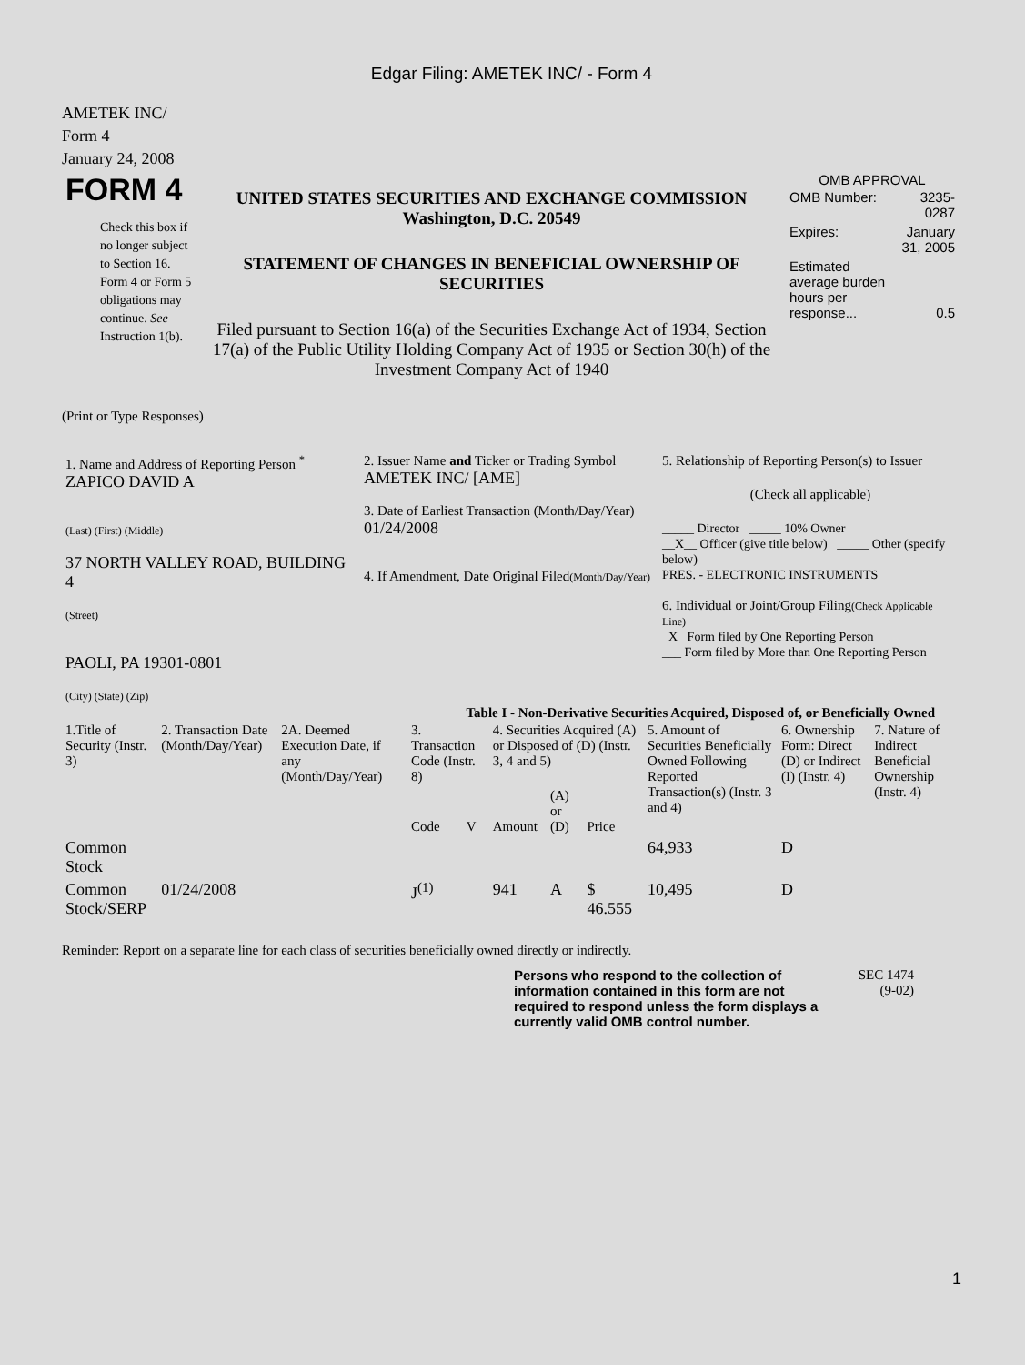Edgar Filing: AMETEK INC/ - Form 4
AMETEK INC/
Form 4
January 24, 2008
| FORM 4 Check this box if no longer subject to Section 16. Form 4 or Form 5 obligations may continue. See Instruction 1(b). | UNITED STATES SECURITIES AND EXCHANGE COMMISSION Washington, D.C. 20549 STATEMENT OF CHANGES IN BENEFICIAL OWNERSHIP OF SECURITIES Filed pursuant to Section 16(a) of the Securities Exchange Act of 1934, Section 17(a) of the Public Utility Holding Company Act of 1935 or Section 30(h) of the Investment Company Act of 1940 | OMB APPROVAL / OMB Number: / 3235-0287 / / Expires: / January 31, 2005 / / Estimated average burden hours per response... / 0.5 / |
(Print or Type Responses)
| 1. Name and Address of Reporting Person <sup>*</sup> ZAPICO DAVID A (Last) (First) (Middle) 37 NORTH VALLEY ROAD, BUILDING 4 (Street) PAOLI, PA 19301-0801 (City) (State) (Zip) | 2. Issuer Name and Ticker or Trading Symbol AMETEK INC/ [AME] 3. Date of Earliest Transaction (Month/Day/Year) 01/24/2008 4. If Amendment, Date Original Filed (Month/Day/Year) | 5. Relationship of Reporting Person(s) to Issuer (Check all applicable) _____ Director _____ 10% Owner __X__ Officer (give title below) _____ Other (specify below) PRES. - ELECTRONIC INSTRUMENTS 6. Individual or Joint/Group Filing (Check Applicable Line) _X_ Form filed by One Reporting Person ___ Form filed by More than One Reporting Person |
Table I - Non-Derivative Securities Acquired, Disposed of, or Beneficially Owned
| 1.Title of Security (Instr. 3) | 2. Transaction Date (Month/Day/Year) | 2A. Deemed Execution Date, if any (Month/Day/Year) | 3. Transaction Code (Instr. 8) | | 4. Securities Acquired (A) or Disposed of (D) (Instr. 3, 4 and 5) | | | 5. Amount of Securities Beneficially Owned Following Reported Transaction(s) (Instr. 3 and 4) | 6. Ownership Form: Direct (D) or Indirect (I) (Instr. 4) | 7. Nature of Indirect Beneficial Ownership (Instr. 4) |
| --- | --- | --- | --- | --- | --- | --- | --- | --- | --- | --- |
| | | | Code | V | Amount | (A) or (D) | Price | | | |
| Common Stock | | | | | | | | 64,933 | D | |
| Common Stock/SERP | 01/24/2008 | | J<sup>(1)</sup> | | 941 | A | $ 46.555 | 10,495 | D | |
Reminder: Report on a separate line for each class of securities beneficially owned directly or indirectly.
Persons who respond to the collection of information contained in this form are not required to respond unless the form displays a currently valid OMB control number.
SEC 1474
(9-02)
1